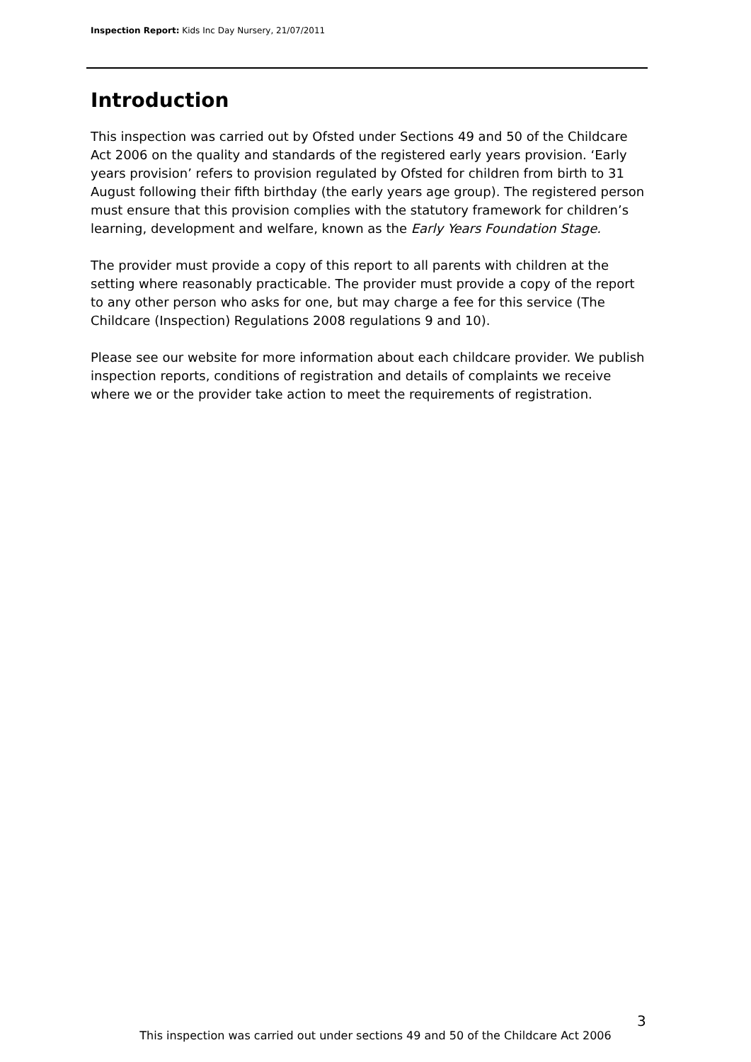Inspection Report: Kids Inc Day Nursery, 21/07/2011
Introduction
This inspection was carried out by Ofsted under Sections 49 and 50 of the Childcare Act 2006 on the quality and standards of the registered early years provision. ‘Early years provision’ refers to provision regulated by Ofsted for children from birth to 31 August following their fifth birthday (the early years age group). The registered person must ensure that this provision complies with the statutory framework for children’s learning, development and welfare, known as the Early Years Foundation Stage.
The provider must provide a copy of this report to all parents with children at the setting where reasonably practicable. The provider must provide a copy of the report to any other person who asks for one, but may charge a fee for this service (The Childcare (Inspection) Regulations 2008 regulations 9 and 10).
Please see our website for more information about each childcare provider. We publish inspection reports, conditions of registration and details of complaints we receive where we or the provider take action to meet the requirements of registration.
3
This inspection was carried out under sections 49 and 50 of the Childcare Act 2006